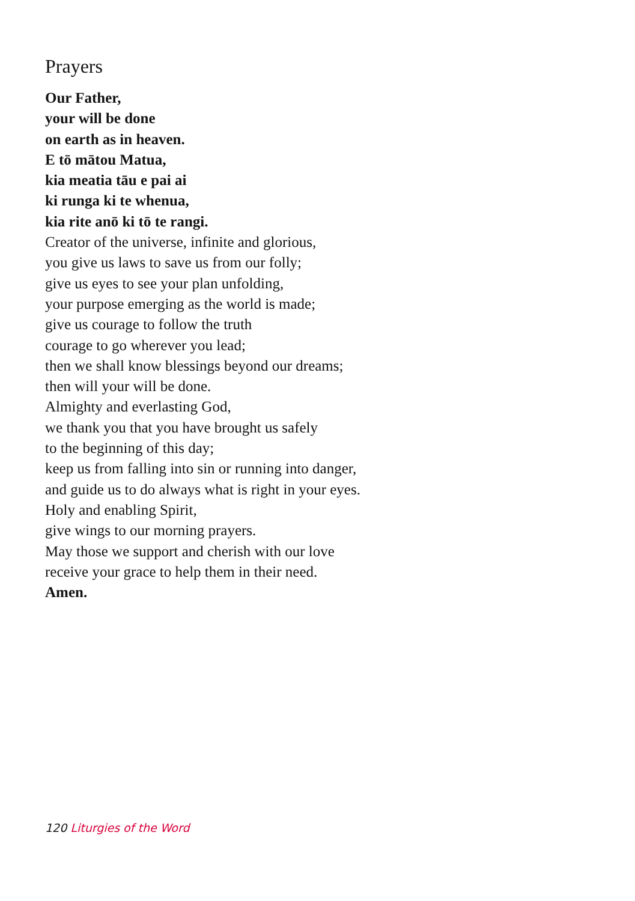Prayers
Our Father,
your will be done
on earth as in heaven.
E tō mātou Matua,
kia meatia tāu e pai ai
ki runga ki te whenua,
kia rite anō ki tō te rangi.
Creator of the universe, infinite and glorious,
you give us laws to save us from our folly;
give us eyes to see your plan unfolding,
your purpose emerging as the world is made;
give us courage to follow the truth
courage to go wherever you lead;
then we shall know blessings beyond our dreams;
then will your will be done.
Almighty and everlasting God,
we thank you that you have brought us safely
to the beginning of this day;
keep us from falling into sin or running into danger,
and guide us to do always what is right in your eyes.
Holy and enabling Spirit,
give wings to our morning prayers.
May those we support and cherish with our love
receive your grace to help them in their need.
Amen.
120 Liturgies of the Word